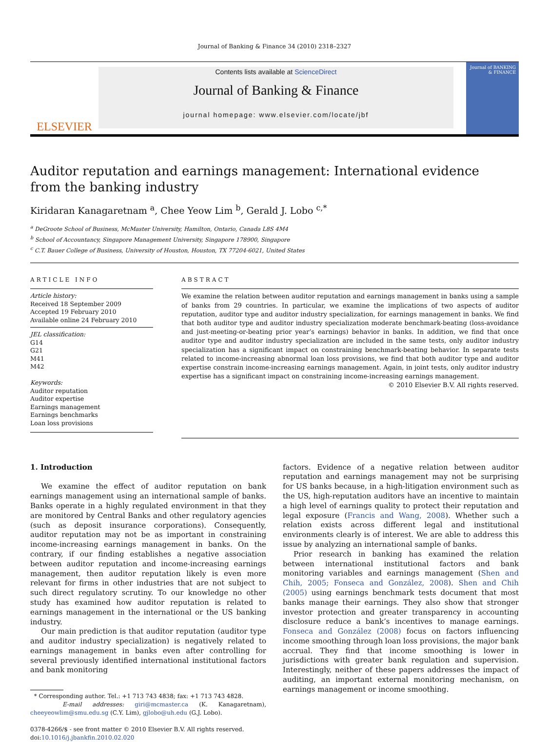Journal of Banking & Finance 34 (2010) 2318–2327
ELSEVIER
Contents lists available at ScienceDirect
Journal of Banking & Finance
journal homepage: www.elsevier.com/locate/jbf
Journal of BANKING & FINANCE
Auditor reputation and earnings management: International evidence
from the banking industry
Kiridaran Kanagaretnam <sup>a</sup>, Chee Yeow Lim <sup>b</sup>, Gerald J. Lobo <sup>c,*</sup>
<sup>a</sup> DeGroote School of Business, McMaster University, Hamilton, Ontario, Canada L8S 4M4
<sup>b</sup> School of Accountancy, Singapore Management University, Singapore 178900, Singapore
<sup>c</sup> C.T. Bauer College of Business, University of Houston, Houston, TX 77204-6021, United States
ARTICLE INFO
Article history:
Received 18 September 2009
Accepted 19 February 2010
Available online 24 February 2010
JEL classification:
G14
G21
M41
M42
Keywords:
Auditor reputation
Auditor expertise
Earnings management
Earnings benchmarks
Loan loss provisions
ABSTRACT
We examine the relation between auditor reputation and earnings management in banks using a sample of banks from 29 countries. In particular, we examine the implications of two aspects of auditor reputation, auditor type and auditor industry specialization, for earnings management in banks. We find that both auditor type and auditor industry specialization moderate benchmark-beating (loss-avoidance and just-meeting-or-beating prior year’s earnings) behavior in banks. In addition, we find that once auditor type and auditor industry specialization are included in the same tests, only auditor industry specialization has a significant impact on constraining benchmark-beating behavior. In separate tests related to income-increasing abnormal loan loss provisions, we find that both auditor type and auditor expertise constrain income-increasing earnings management. Again, in joint tests, only auditor industry expertise has a significant impact on constraining income-increasing earnings management.
© 2010 Elsevier B.V. All rights reserved.
1. Introduction
We examine the effect of auditor reputation on bank earnings management using an international sample of banks. Banks operate in a highly regulated environment in that they are monitored by Central Banks and other regulatory agencies (such as deposit insurance corporations). Consequently, auditor reputation may not be as important in constraining income-increasing earnings management in banks. On the contrary, if our finding establishes a negative association between auditor reputation and income-increasing earnings management, then auditor reputation likely is even more relevant for firms in other industries that are not subject to such direct regulatory scrutiny. To our knowledge no other study has examined how auditor reputation is related to earnings management in the international or the US banking industry.
Our main prediction is that auditor reputation (auditor type and auditor industry specialization) is negatively related to earnings management in banks even after controlling for several previously identified international institutional factors and bank monitoring
* Corresponding author. Tel.: +1 713 743 4838; fax: +1 713 743 4828.
E-mail addresses: giri@mcmaster.ca (K. Kanagaretnam), cheeyeowlim@smu.edu.sg (C.Y. Lim), gjlobo@uh.edu (G.J. Lobo).
0378-4266/$ - see front matter © 2010 Elsevier B.V. All rights reserved.
doi:10.1016/j.jbankfin.2010.02.020
factors. Evidence of a negative relation between auditor reputation and earnings management may not be surprising for US banks because, in a high-litigation environment such as the US, high-reputation auditors have an incentive to maintain a high level of earnings quality to protect their reputation and legal exposure (Francis and Wang, 2008). Whether such a relation exists across different legal and institutional environments clearly is of interest. We are able to address this issue by analyzing an international sample of banks.
Prior research in banking has examined the relation between international institutional factors and bank monitoring variables and earnings management (Shen and Chih, 2005; Fonseca and González, 2008). Shen and Chih (2005) using earnings benchmark tests document that most banks manage their earnings. They also show that stronger investor protection and greater transparency in accounting disclosure reduce a bank’s incentives to manage earnings. Fonseca and González (2008) focus on factors influencing income smoothing through loan loss provisions, the major bank accrual. They find that income smoothing is lower in jurisdictions with greater bank regulation and supervision. Interestingly, neither of these papers addresses the impact of auditing, an important external monitoring mechanism, on earnings management or income smoothing.